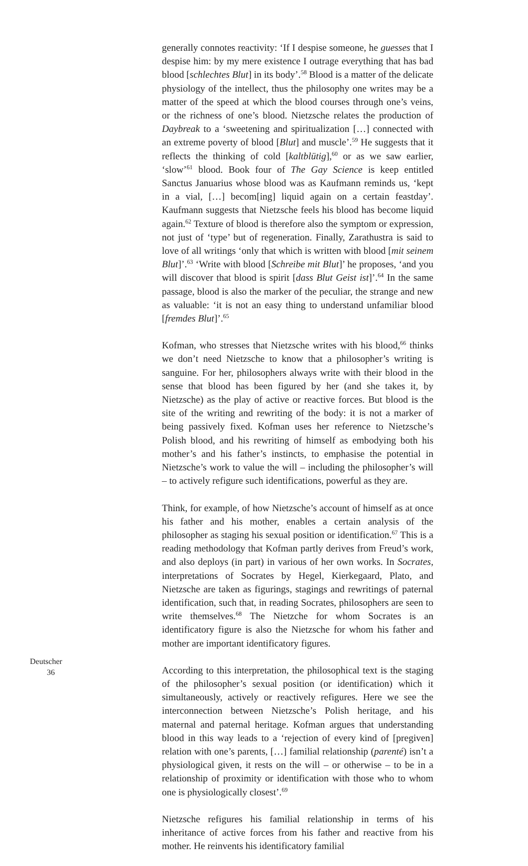generally connotes reactivity: ‘If I despise someone, he guesses that I despise him: by my mere existence I outrage everything that has bad blood [schlechtes Blut] in its body’.<sup>58</sup> Blood is a matter of the delicate physiology of the intellect, thus the philosophy one writes may be a matter of the speed at which the blood courses through one’s veins, or the richness of one’s blood. Nietzsche relates the production of Daybreak to a ‘sweetening and spiritualization […] connected with an extreme poverty of blood [Blut] and muscle’.<sup>59</sup> He suggests that it reflects the thinking of cold [kaltblütig],<sup>60</sup> or as we saw earlier, ‘slow’<sup>61</sup> blood. Book four of The Gay Science is keep entitled Sanctus Januarius whose blood was as Kaufmann reminds us, ‘kept in a vial, […] becom[ing] liquid again on a certain feastday’. Kaufmann suggests that Nietzsche feels his blood has become liquid again.<sup>62</sup> Texture of blood is therefore also the symptom or expression, not just of ‘type’ but of regeneration. Finally, Zarathustra is said to love of all writings ‘only that which is written with blood [mit seinem Blut]’.<sup>63</sup> ‘Write with blood [Schreibe mit Blut]’ he proposes, ‘and you will discover that blood is spirit [dass Blut Geist ist]’.<sup>64</sup> In the same passage, blood is also the marker of the peculiar, the strange and new as valuable: ‘it is not an easy thing to understand unfamiliar blood [fremdes Blut]’.<sup>65</sup>
Kofman, who stresses that Nietzsche writes with his blood,<sup>66</sup> thinks we don’t need Nietzsche to know that a philosopher’s writing is sanguine. For her, philosophers always write with their blood in the sense that blood has been figured by her (and she takes it, by Nietzsche) as the play of active or reactive forces. But blood is the site of the writing and rewriting of the body: it is not a marker of being passively fixed. Kofman uses her reference to Nietzsche’s Polish blood, and his rewriting of himself as embodying both his mother’s and his father’s instincts, to emphasise the potential in Nietzsche’s work to value the will – including the philosopher’s will – to actively refigure such identifications, powerful as they are.
Think, for example, of how Nietzsche’s account of himself as at once his father and his mother, enables a certain analysis of the philosopher as staging his sexual position or identification.<sup>67</sup> This is a reading methodology that Kofman partly derives from Freud’s work, and also deploys (in part) in various of her own works. In Socrates, interpretations of Socrates by Hegel, Kierkegaard, Plato, and Nietzsche are taken as figurings, stagings and rewritings of paternal identification, such that, in reading Socrates, philosophers are seen to write themselves.<sup>68</sup> The Nietzche for whom Socrates is an identificatory figure is also the Nietzsche for whom his father and mother are important identificatory figures.
According to this interpretation, the philosophical text is the staging of the philosopher’s sexual position (or identification) which it simultaneously, actively or reactively refigures. Here we see the interconnection between Nietzsche’s Polish heritage, and his maternal and paternal heritage. Kofman argues that understanding blood in this way leads to a ‘rejection of every kind of [pregiven] relation with one’s parents, […] familial relationship (parenté) isn’t a physiological given, it rests on the will – or otherwise – to be in a relationship of proximity or identification with those who to whom one is physiologically closest’.<sup>69</sup>
Nietzsche refigures his familial relationship in terms of his inheritance of active forces from his father and reactive from his mother. He reinvents his identificatory familial
Deutscher
36